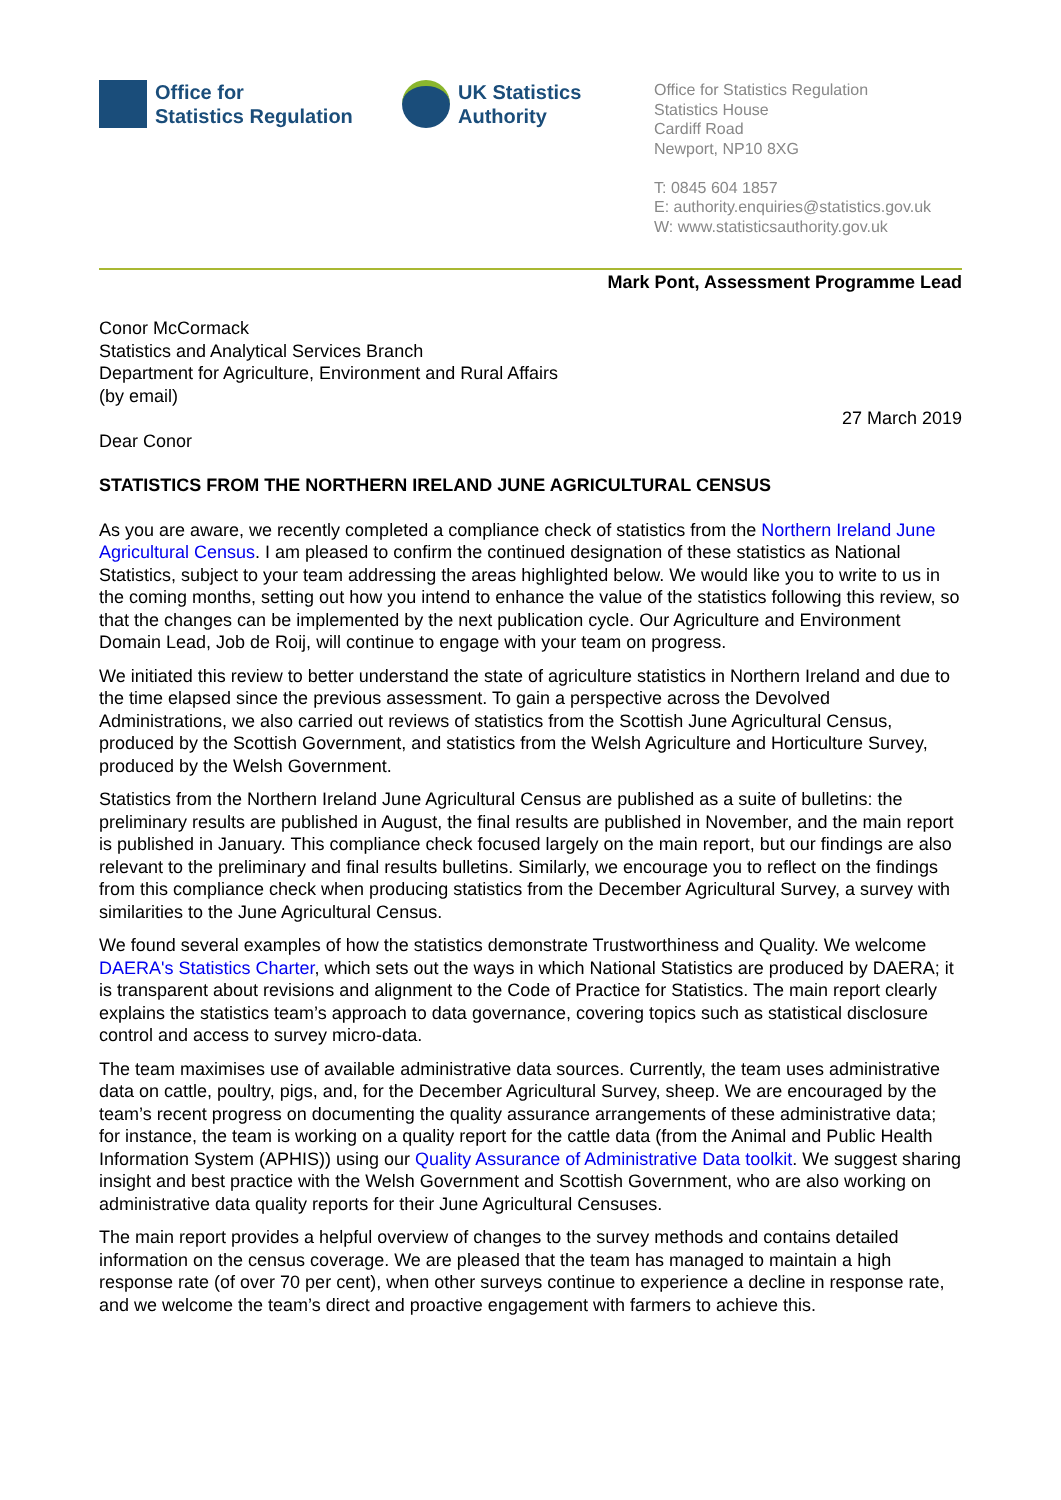Office for
Statistics Regulation
UK Statistics
Authority
Office for Statistics Regulation
Statistics House
Cardiff Road
Newport, NP10 8XG
T: 0845 604 1857
E: authority.enquiries@statistics.gov.uk
W: www.statisticsauthority.gov.uk
Mark Pont, Assessment Programme Lead
Conor McCormack
Statistics and Analytical Services Branch
Department for Agriculture, Environment and Rural Affairs
(by email)
27 March 2019
Dear Conor
STATISTICS FROM THE NORTHERN IRELAND JUNE AGRICULTURAL CENSUS
As you are aware, we recently completed a compliance check of statistics from the Northern Ireland June Agricultural Census. I am pleased to confirm the continued designation of these statistics as National Statistics, subject to your team addressing the areas highlighted below. We would like you to write to us in the coming months, setting out how you intend to enhance the value of the statistics following this review, so that the changes can be implemented by the next publication cycle. Our Agriculture and Environment Domain Lead, Job de Roij, will continue to engage with your team on progress.
We initiated this review to better understand the state of agriculture statistics in Northern Ireland and due to the time elapsed since the previous assessment. To gain a perspective across the Devolved Administrations, we also carried out reviews of statistics from the Scottish June Agricultural Census, produced by the Scottish Government, and statistics from the Welsh Agriculture and Horticulture Survey, produced by the Welsh Government.
Statistics from the Northern Ireland June Agricultural Census are published as a suite of bulletins: the preliminary results are published in August, the final results are published in November, and the main report is published in January. This compliance check focused largely on the main report, but our findings are also relevant to the preliminary and final results bulletins. Similarly, we encourage you to reflect on the findings from this compliance check when producing statistics from the December Agricultural Survey, a survey with similarities to the June Agricultural Census.
We found several examples of how the statistics demonstrate Trustworthiness and Quality. We welcome DAERA's Statistics Charter, which sets out the ways in which National Statistics are produced by DAERA; it is transparent about revisions and alignment to the Code of Practice for Statistics. The main report clearly explains the statistics team’s approach to data governance, covering topics such as statistical disclosure control and access to survey micro-data.
The team maximises use of available administrative data sources. Currently, the team uses administrative data on cattle, poultry, pigs, and, for the December Agricultural Survey, sheep. We are encouraged by the team’s recent progress on documenting the quality assurance arrangements of these administrative data; for instance, the team is working on a quality report for the cattle data (from the Animal and Public Health Information System (APHIS)) using our Quality Assurance of Administrative Data toolkit. We suggest sharing insight and best practice with the Welsh Government and Scottish Government, who are also working on administrative data quality reports for their June Agricultural Censuses.
The main report provides a helpful overview of changes to the survey methods and contains detailed information on the census coverage. We are pleased that the team has managed to maintain a high response rate (of over 70 per cent), when other surveys continue to experience a decline in response rate, and we welcome the team’s direct and proactive engagement with farmers to achieve this.